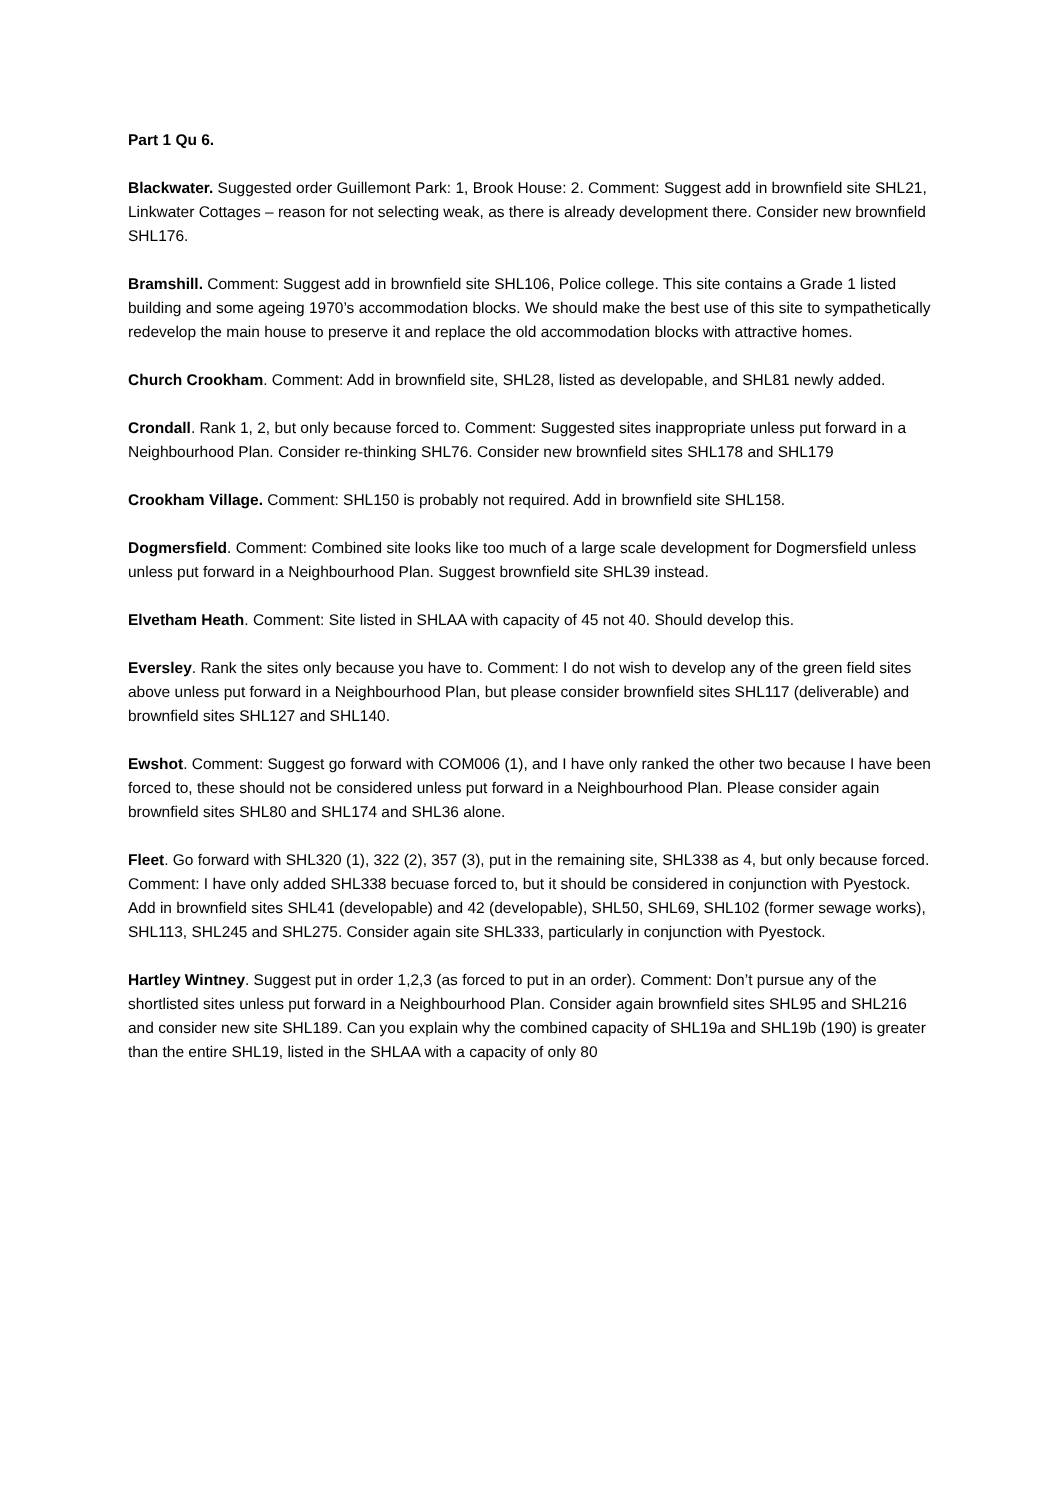Part 1 Qu 6.
Blackwater. Suggested order Guillemont Park: 1, Brook House: 2. Comment: Suggest add in brownfield site SHL21, Linkwater Cottages – reason for not selecting weak, as there is already development there. Consider new brownfield SHL176.
Bramshill. Comment: Suggest add in brownfield site SHL106, Police college. This site contains a Grade 1 listed building and some ageing 1970’s accommodation blocks. We should make the best use of this site to sympathetically redevelop the main house to preserve it and replace the old accommodation blocks with attractive homes.
Church Crookham. Comment: Add in brownfield site, SHL28, listed as developable, and SHL81 newly added.
Crondall. Rank 1, 2, but only because forced to. Comment: Suggested sites inappropriate unless put forward in a Neighbourhood Plan. Consider re-thinking SHL76. Consider new brownfield sites SHL178 and SHL179
Crookham Village. Comment: SHL150 is probably not required. Add in brownfield site SHL158.
Dogmersfield. Comment: Combined site looks like too much of a large scale development for Dogmersfield unless unless put forward in a Neighbourhood Plan. Suggest brownfield site SHL39 instead.
Elvetham Heath. Comment: Site listed in SHLAA with capacity of 45 not 40. Should develop this.
Eversley. Rank the sites only because you have to. Comment: I do not wish to develop any of the green field sites above unless put forward in a Neighbourhood Plan, but please consider brownfield sites SHL117 (deliverable) and brownfield sites SHL127 and SHL140.
Ewshot. Comment: Suggest go forward with COM006 (1), and I have only ranked the other two because I have been forced to, these should not be considered unless put forward in a Neighbourhood Plan. Please consider again brownfield sites SHL80 and SHL174 and SHL36 alone.
Fleet. Go forward with SHL320 (1), 322 (2), 357 (3), put in the remaining site, SHL338 as 4, but only because forced. Comment: I have only added SHL338 becuase forced to, but it should be considered in conjunction with Pyestock. Add in brownfield sites SHL41 (developable) and 42 (developable), SHL50, SHL69, SHL102 (former sewage works), SHL113, SHL245 and SHL275. Consider again site SHL333, particularly in conjunction with Pyestock.
Hartley Wintney. Suggest put in order 1,2,3 (as forced to put in an order). Comment: Don’t pursue any of the shortlisted sites unless put forward in a Neighbourhood Plan. Consider again brownfield sites SHL95 and SHL216 and consider new site SHL189. Can you explain why the combined capacity of SHL19a and SHL19b (190) is greater than the entire SHL19, listed in the SHLAA with a capacity of only 80